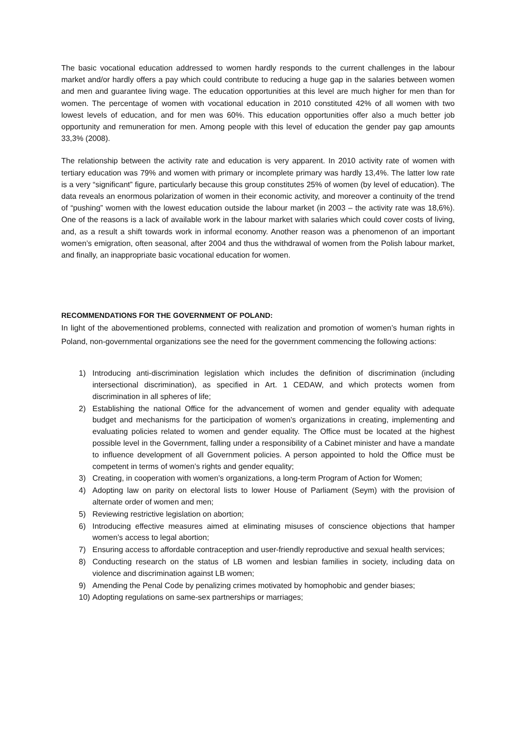The basic vocational education addressed to women hardly responds to the current challenges in the labour market and/or hardly offers a pay which could contribute to reducing a huge gap in the salaries between women and men and guarantee living wage. The education opportunities at this level are much higher for men than for women. The percentage of women with vocational education in 2010 constituted 42% of all women with two lowest levels of education, and for men was 60%. This education opportunities offer also a much better job opportunity and remuneration for men. Among people with this level of education the gender pay gap amounts 33,3% (2008).
The relationship between the activity rate and education is very apparent. In 2010 activity rate of women with tertiary education was 79% and women with primary or incomplete primary was hardly 13,4%. The latter low rate is a very “significant” figure, particularly because this group constitutes 25% of women (by level of education). The data reveals an enormous polarization of women in their economic activity, and moreover a continuity of the trend of “pushing” women with the lowest education outside the labour market (in 2003 – the activity rate was 18,6%). One of the reasons is a lack of available work in the labour market with salaries which could cover costs of living, and, as a result a shift towards work in informal economy. Another reason was a phenomenon of an important women’s emigration, often seasonal, after 2004 and thus the withdrawal of women from the Polish labour market, and finally, an inappropriate basic vocational education for women.
RECOMMENDATIONS FOR THE GOVERNMENT OF POLAND:
In light of the abovementioned problems, connected with realization and promotion of women’s human rights in Poland, non-governmental organizations see the need for the government commencing the following actions:
1) Introducing anti-discrimination legislation which includes the definition of discrimination (including intersectional discrimination), as specified in Art. 1 CEDAW, and which protects women from discrimination in all spheres of life;
2) Establishing the national Office for the advancement of women and gender equality with adequate budget and mechanisms for the participation of women’s organizations in creating, implementing and evaluating policies related to women and gender equality. The Office must be located at the highest possible level in the Government, falling under a responsibility of a Cabinet minister and have a mandate to influence development of all Government policies. A person appointed to hold the Office must be competent in terms of women’s rights and gender equality;
3) Creating, in cooperation with women’s organizations, a long-term Program of Action for Women;
4) Adopting law on parity on electoral lists to lower House of Parliament (Seym) with the provision of alternate order of women and men;
5) Reviewing restrictive legislation on abortion;
6) Introducing effective measures aimed at eliminating misuses of conscience objections that hamper women’s access to legal abortion;
7) Ensuring access to affordable contraception and user-friendly reproductive and sexual health services;
8) Conducting research on the status of LB women and lesbian families in society, including data on violence and discrimination against LB women;
9) Amending the Penal Code by penalizing crimes motivated by homophobic and gender biases;
10) Adopting regulations on same-sex partnerships or marriages;